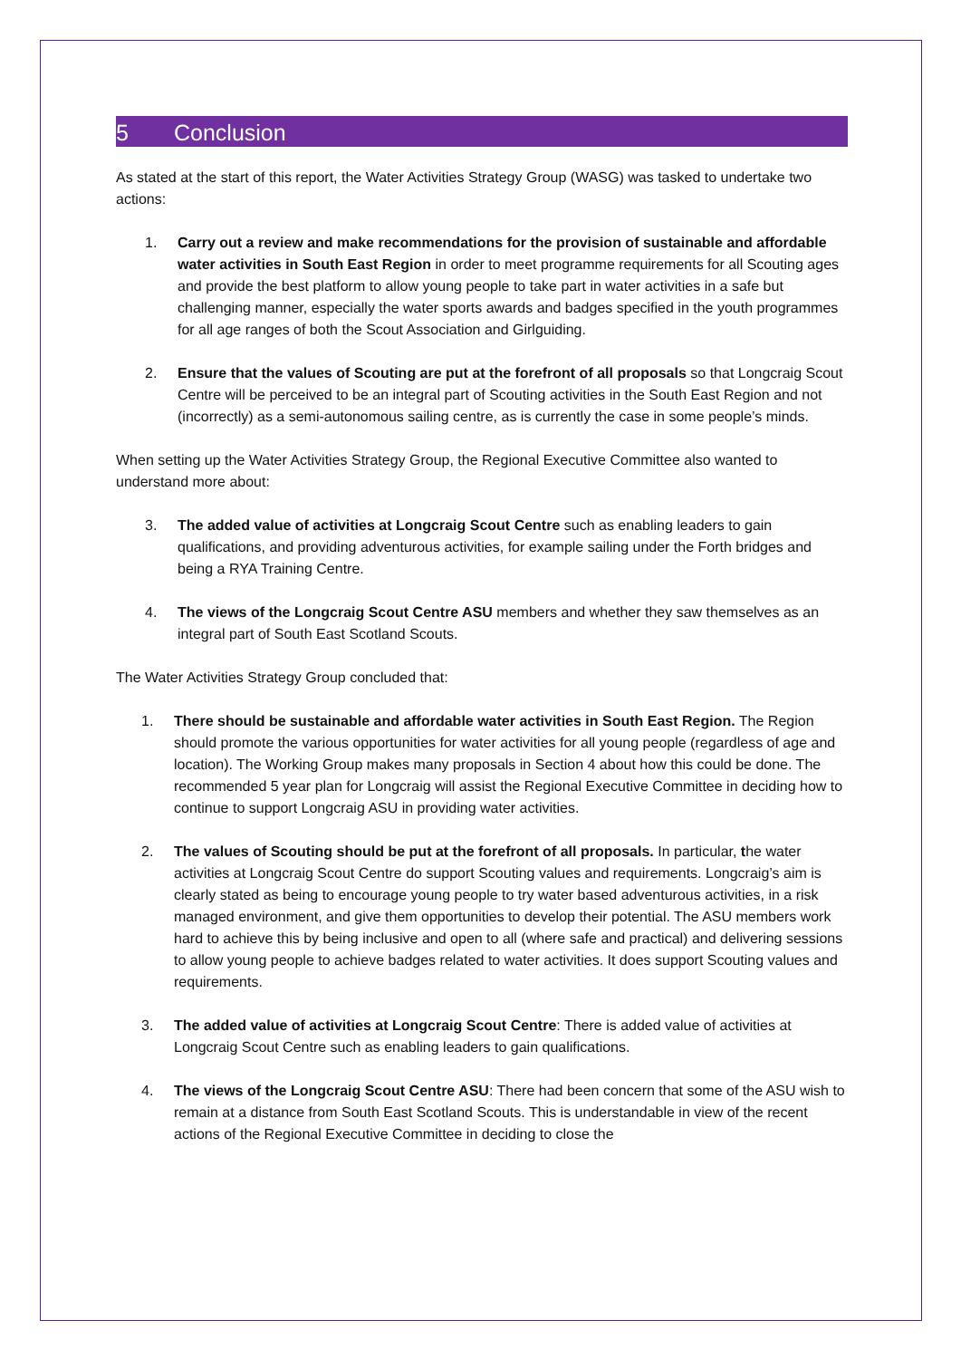5 Conclusion
As stated at the start of this report, the Water Activities Strategy Group (WASG) was tasked to undertake two actions:
1. Carry out a review and make recommendations for the provision of sustainable and affordable water activities in South East Region in order to meet programme requirements for all Scouting ages and provide the best platform to allow young people to take part in water activities in a safe but challenging manner, especially the water sports awards and badges specified in the youth programmes for all age ranges of both the Scout Association and Girlguiding.
2. Ensure that the values of Scouting are put at the forefront of all proposals so that Longcraig Scout Centre will be perceived to be an integral part of Scouting activities in the South East Region and not (incorrectly) as a semi-autonomous sailing centre, as is currently the case in some people’s minds.
When setting up the Water Activities Strategy Group, the Regional Executive Committee also wanted to understand more about:
3. The added value of activities at Longcraig Scout Centre such as enabling leaders to gain qualifications, and providing adventurous activities, for example sailing under the Forth bridges and being a RYA Training Centre.
4. The views of the Longcraig Scout Centre ASU members and whether they saw themselves as an integral part of South East Scotland Scouts.
The Water Activities Strategy Group concluded that:
1. There should be sustainable and affordable water activities in South East Region. The Region should promote the various opportunities for water activities for all young people (regardless of age and location). The Working Group makes many proposals in Section 4 about how this could be done. The recommended 5 year plan for Longcraig will assist the Regional Executive Committee in deciding how to continue to support Longcraig ASU in providing water activities.
2. The values of Scouting should be put at the forefront of all proposals. In particular, the water activities at Longcraig Scout Centre do support Scouting values and requirements. Longcraig’s aim is clearly stated as being to encourage young people to try water based adventurous activities, in a risk managed environment, and give them opportunities to develop their potential. The ASU members work hard to achieve this by being inclusive and open to all (where safe and practical) and delivering sessions to allow young people to achieve badges related to water activities. It does support Scouting values and requirements.
3. The added value of activities at Longcraig Scout Centre: There is added value of activities at Longcraig Scout Centre such as enabling leaders to gain qualifications.
4. The views of the Longcraig Scout Centre ASU: There had been concern that some of the ASU wish to remain at a distance from South East Scotland Scouts. This is understandable in view of the recent actions of the Regional Executive Committee in deciding to close the